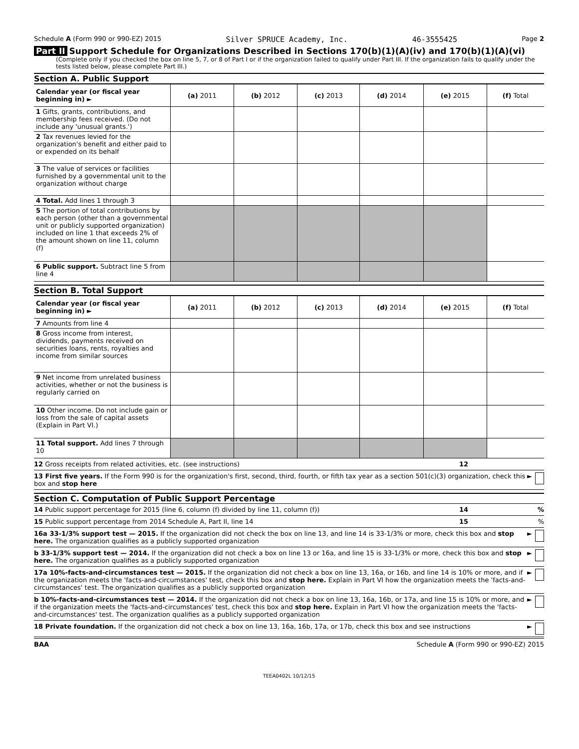Schedule A (Form 990 or 990-EZ) 2015 Silver SPRUCE Academy, Inc. 46-3555425 Page 2
Part II Support Schedule for Organizations Described in Sections 170(b)(1)(A)(iv) and 170(b)(1)(A)(vi)
(Complete only if you checked the box on line 5, 7, or 8 of Part I or if the organization failed to qualify under Part III. If the organization fails to qualify under the tests listed below, please complete Part III.)
Section A. Public Support
| Calendar year (or fiscal year beginning in) ► | (a) 2011 | (b) 2012 | (c) 2013 | (d) 2014 | (e) 2015 | (f) Total |
| --- | --- | --- | --- | --- | --- | --- |
| 1 Gifts, grants, contributions, and membership fees received. (Do not include any 'unusual grants.') | | | | | | |
| 2 Tax revenues levied for the organization's benefit and either paid to or expended on its behalf | | | | | | |
| 3 The value of services or facilities furnished by a governmental unit to the organization without charge | | | | | | |
| 4 Total. Add lines 1 through 3 | | | | | | |
| 5 The portion of total contributions by each person (other than a governmental unit or publicly supported organization) included on line 1 that exceeds 2% of the amount shown on line 11, column (f) | | | | | | |
| 6 Public support. Subtract line 5 from line 4 | | | | | | |
Section B. Total Support
| Calendar year (or fiscal year beginning in) ► | (a) 2011 | (b) 2012 | (c) 2013 | (d) 2014 | (e) 2015 | (f) Total |
| --- | --- | --- | --- | --- | --- | --- |
| 7 Amounts from line 4 | | | | | | |
| 8 Gross income from interest, dividends, payments received on securities loans, rents, royalties and income from similar sources | | | | | | |
| 9 Net income from unrelated business activities, whether or not the business is regularly carried on | | | | | | |
| 10 Other income. Do not include gain or loss from the sale of capital assets (Explain in Part VI.) | | | | | | |
| 11 Total support. Add lines 7 through 10 | | | | | | |
12 Gross receipts from related activities, etc. (see instructions) 12
13 First five years. If the Form 990 is for the organization's first, second, third, fourth, or fifth tax year as a section 501(c)(3) organization, check this box and stop here ►
Section C. Computation of Public Support Percentage
14 Public support percentage for 2015 (line 6, column (f) divided by line 11, column (f)) 14%
15 Public support percentage from 2014 Schedule A, Part II, line 14 15%
16a 33-1/3% support test — 2015. If the organization did not check the box on line 13, and line 14 is 33-1/3% or more, check this box and stop here. The organization qualifies as a publicly supported organization ►
b 33-1/3% support test — 2014. If the organization did not check a box on line 13 or 16a, and line 15 is 33-1/3% or more, check this box and stop here. The organization qualifies as a publicly supported organization ►
17a 10%-facts-and-circumstances test — 2015. If the organization did not check a box on line 13, 16a, or 16b, and line 14 is 10% or more, and if the organization meets the 'facts-and-circumstances' test, check this box and stop here. Explain in Part VI how the organization meets the 'facts-and-circumstances' test. The organization qualifies as a publicly supported organization ►
b 10%-facts-and-circumstances test — 2014. If the organization did not check a box on line 13, 16a, 16b, or 17a, and line 15 is 10% or more, and if the organization meets the 'facts-and-circumstances' test, check this box and stop here. Explain in Part VI how the organization meets the 'facts-and-circumstances' test. The organization qualifies as a publicly supported organization ►
18 Private foundation. If the organization did not check a box on line 13, 16a, 16b, 17a, or 17b, check this box and see instructions ►
BAA Schedule A (Form 990 or 990-EZ) 2015
TEEA0402L 10/12/15